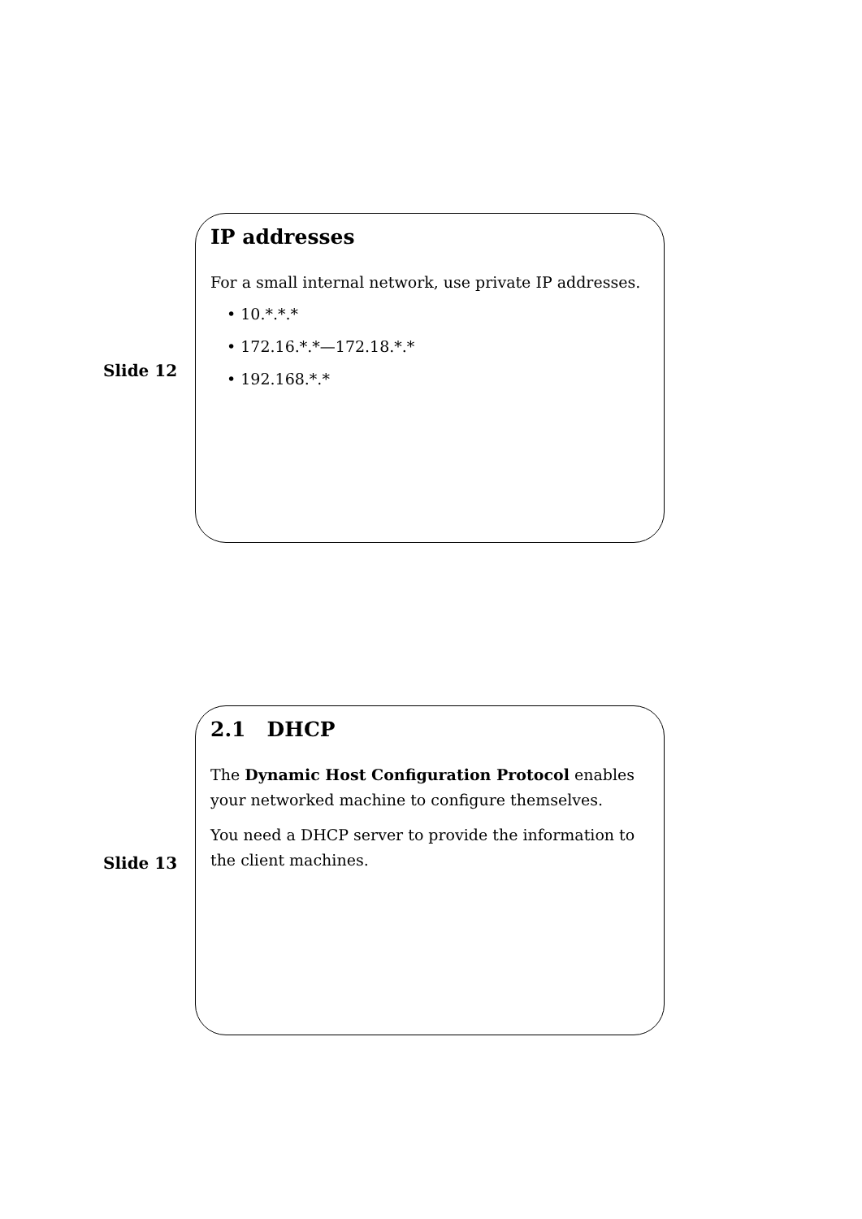Slide 12
IP addresses
For a small internal network, use private IP addresses.
• 10.*.*.*
• 172.16.*.*—172.18.*.*
• 192.168.*.*
Slide 13
2.1 DHCP
The Dynamic Host Configuration Protocol enables your networked machine to configure themselves.
You need a DHCP server to provide the information to the client machines.